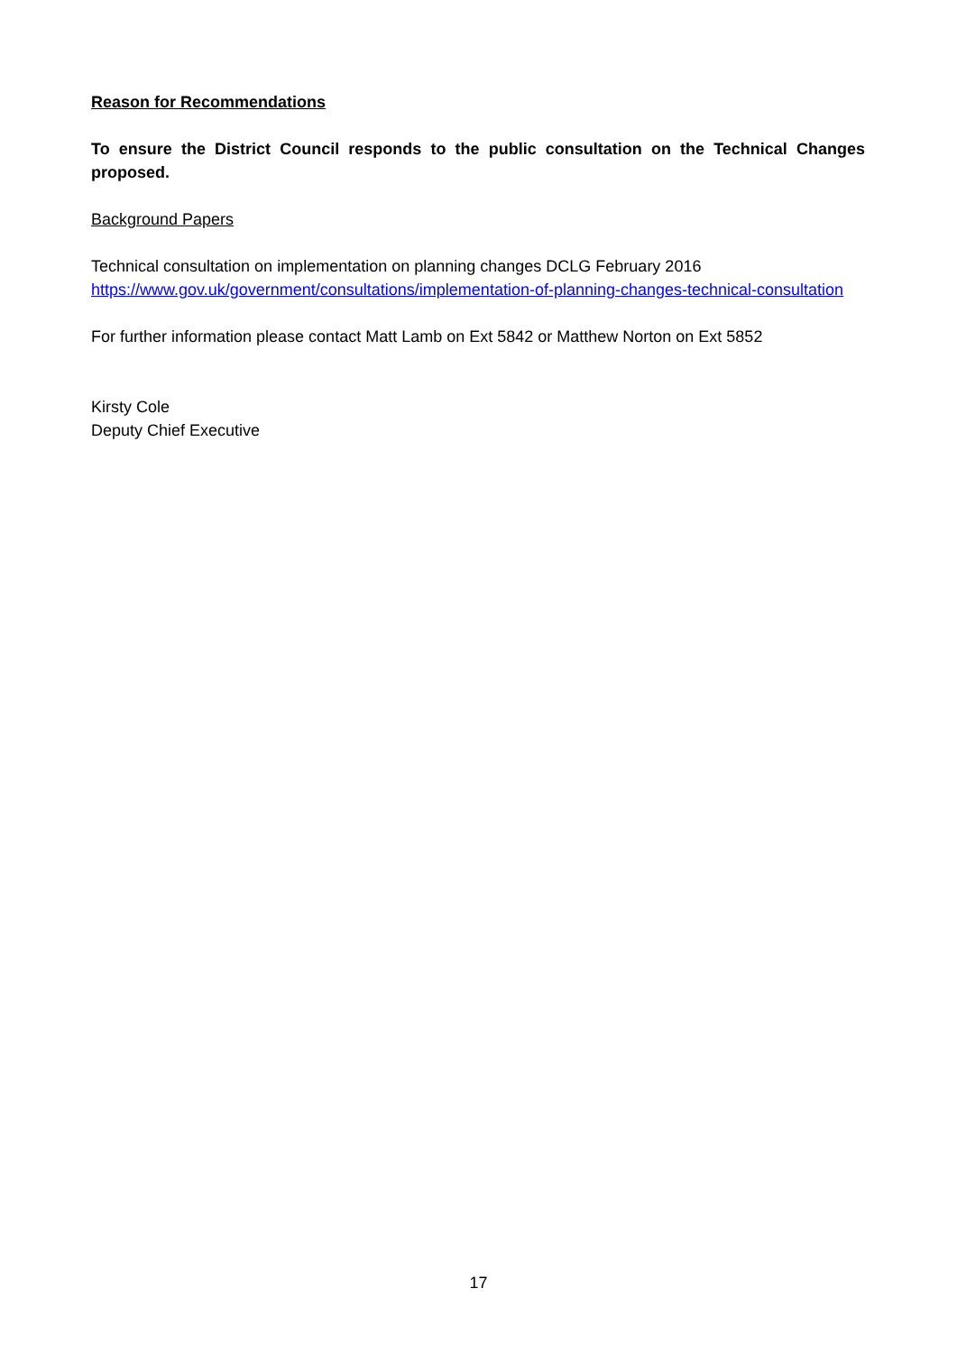Reason for Recommendations
To ensure the District Council responds to the public consultation on the Technical Changes proposed.
Background Papers
Technical consultation on implementation on planning changes DCLG February 2016
https://www.gov.uk/government/consultations/implementation-of-planning-changes-technical-consultation
For further information please contact Matt Lamb on Ext 5842 or Matthew Norton on Ext 5852
Kirsty Cole
Deputy Chief Executive
17